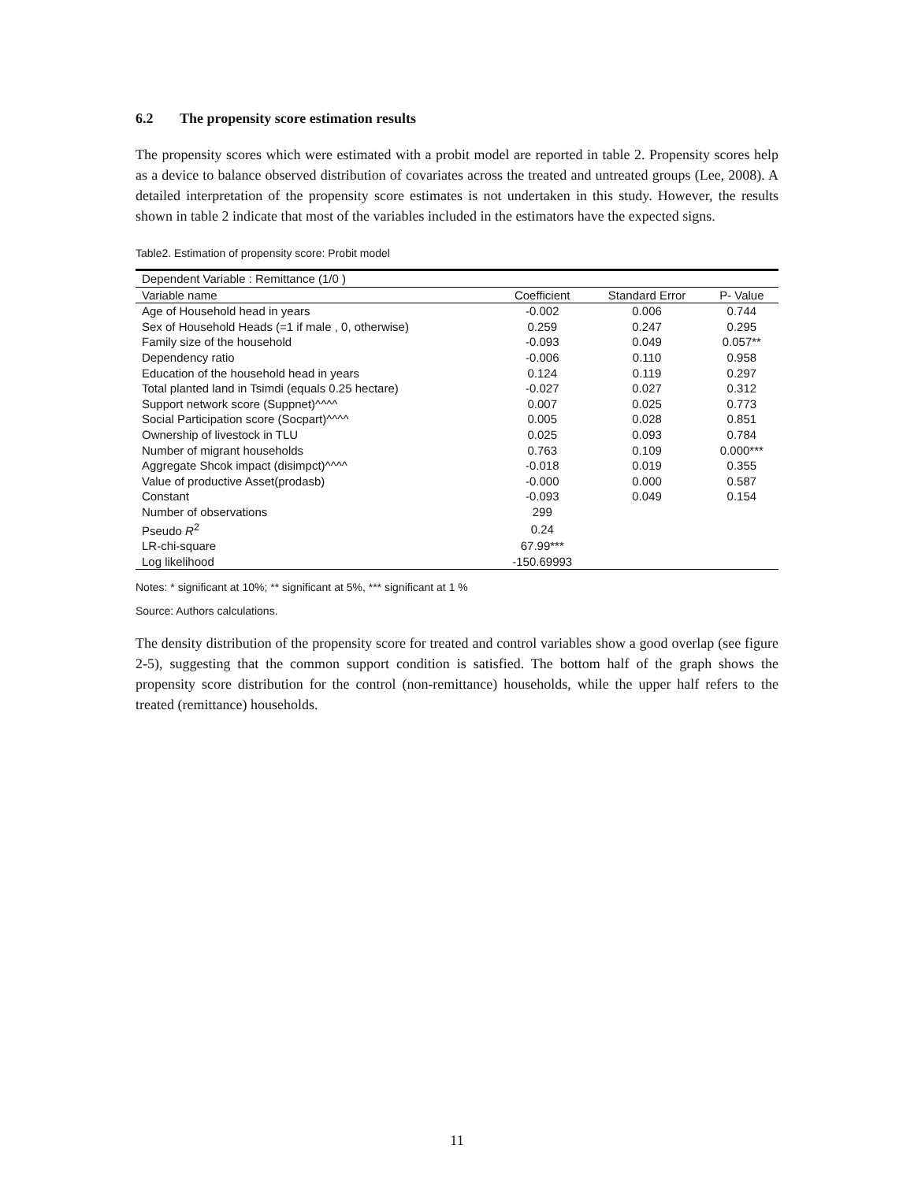6.2 The propensity score estimation results
The propensity scores which were estimated with a probit model are reported in table 2. Propensity scores help as a device to balance observed distribution of covariates across the treated and untreated groups (Lee, 2008). A detailed interpretation of the propensity score estimates is not undertaken in this study. However, the results shown in table 2 indicate that most of the variables included in the estimators have the expected signs.
Table2. Estimation of propensity score: Probit model
| Dependent Variable : Remittance (1/0 ) | | | |
| Variable name | Coefficient | Standard Error | P- Value |
| Age of Household head in years | -0.002 | 0.006 | 0.744 |
| Sex of Household Heads (=1 if male , 0, otherwise) | 0.259 | 0.247 | 0.295 |
| Family size of the household | -0.093 | 0.049 | 0.057** |
| Dependency ratio | -0.006 | 0.110 | 0.958 |
| Education of the household head in years | 0.124 | 0.119 | 0.297 |
| Total planted land in Tsimdi (equals 0.25 hectare) | -0.027 | 0.027 | 0.312 |
| Support network score (Suppnet)^^^^ | 0.007 | 0.025 | 0.773 |
| Social Participation score (Socpart)^^^^ | 0.005 | 0.028 | 0.851 |
| Ownership of livestock in TLU | 0.025 | 0.093 | 0.784 |
| Number of migrant households | 0.763 | 0.109 | 0.000*** |
| Aggregate Shcok impact (disimpct)^^^^ | -0.018 | 0.019 | 0.355 |
| Value of productive Asset(prodasb) | -0.000 | 0.000 | 0.587 |
| Constant | -0.093 | 0.049 | 0.154 |
| Number of observations | 299 | | |
| Pseudo R<sup>2</sup> | 0.24 | | |
| LR-chi-square | 67.99*** | | |
| Log likelihood | -150.69993 | | |
Notes: * significant at 10%; ** significant at 5%, *** significant at 1 %
Source: Authors calculations.
The density distribution of the propensity score for treated and control variables show a good overlap (see figure 2-5), suggesting that the common support condition is satisfied. The bottom half of the graph shows the propensity score distribution for the control (non-remittance) households, while the upper half refers to the treated (remittance) households.
11